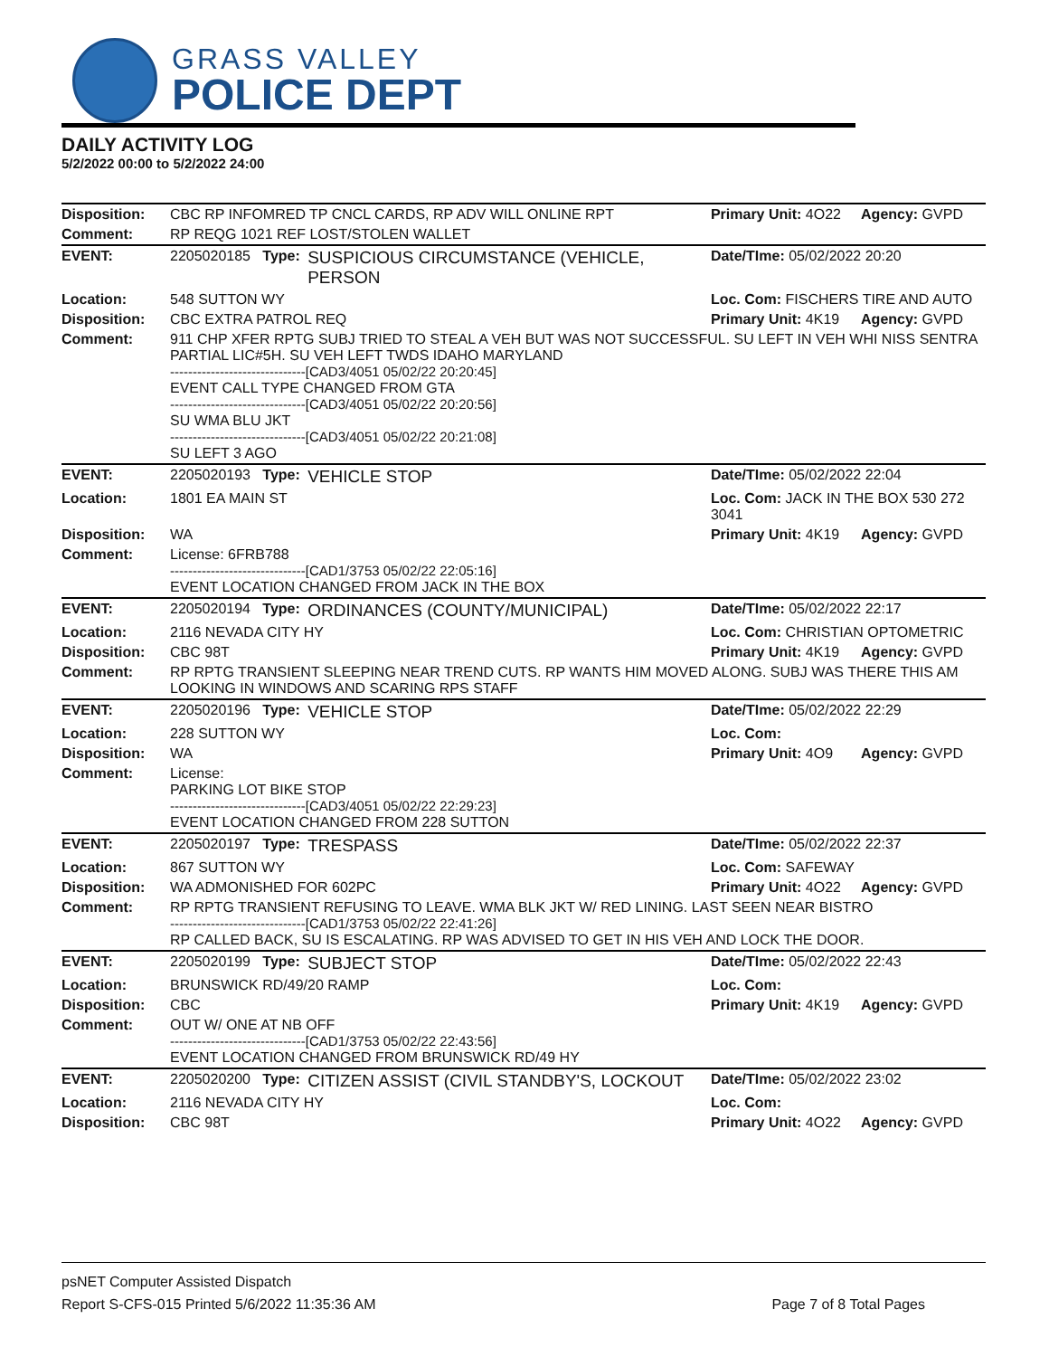GRASS VALLEY
POLICE DEPT
DAILY ACTIVITY LOG
5/2/2022 00:00 to 5/2/2022 24:00
| Disposition: | CBC RP INFOMRED TP CNCL CARDS, RP ADV WILL ONLINE RPT | | Primary Unit: 4O22 | Agency: GVPD |
| Comment: | RP REQG 1021 REF LOST/STOLEN WALLET | | | |
| EVENT: | 2205020185 Type: | SUSPICIOUS CIRCUMSTANCE (VEHICLE, PERSON | Date/TIme: 05/02/2022 20:20 | |
| Location: | 548 SUTTON WY | | Loc. Com: FISCHERS TIRE AND AUTO | |
| Disposition: | CBC EXTRA PATROL REQ | | Primary Unit: 4K19 | Agency: GVPD |
| Comment: | 911 CHP XFER RPTG SUBJ TRIED TO STEAL A VEH BUT WAS NOT SUCCESSFUL. SU LEFT IN VEH WHI NISS SENTRA PARTIAL LIC#5H. SU VEH LEFT TWDS IDAHO MARYLAND ------------------------------[CAD3/4051 05/02/22 20:20:45] EVENT CALL TYPE CHANGED FROM GTA ------------------------------[CAD3/4051 05/02/22 20:20:56] SU WMA BLU JKT ------------------------------[CAD3/4051 05/02/22 20:21:08] SU LEFT 3 AGO | | | |
| EVENT: | 2205020193 Type: | VEHICLE STOP | Date/TIme: 05/02/2022 22:04 | |
| Location: | 1801 EA MAIN ST | | Loc. Com: JACK IN THE BOX 530 272 3041 | |
| Disposition: | WA | | Primary Unit: 4K19 | Agency: GVPD |
| Comment: | License: 6FRB788 ------------------------------[CAD1/3753 05/02/22 22:05:16] EVENT LOCATION CHANGED FROM JACK IN THE BOX | | | |
| EVENT: | 2205020194 Type: | ORDINANCES (COUNTY/MUNICIPAL) | Date/TIme: 05/02/2022 22:17 | |
| Location: | 2116 NEVADA CITY HY | | Loc. Com: CHRISTIAN OPTOMETRIC | |
| Disposition: | CBC 98T | | Primary Unit: 4K19 | Agency: GVPD |
| Comment: | RP RPTG TRANSIENT SLEEPING NEAR TREND CUTS. RP WANTS HIM MOVED ALONG. SUBJ WAS THERE THIS AM LOOKING IN WINDOWS AND SCARING RPS STAFF | | | |
| EVENT: | 2205020196 Type: | VEHICLE STOP | Date/TIme: 05/02/2022 22:29 | |
| Location: | 228 SUTTON WY | | Loc. Com: | |
| Disposition: | WA | | Primary Unit: 4O9 | Agency: GVPD |
| Comment: | License: PARKING LOT BIKE STOP ------------------------------[CAD3/4051 05/02/22 22:29:23] EVENT LOCATION CHANGED FROM 228 SUTTON | | | |
| EVENT: | 2205020197 Type: | TRESPASS | Date/TIme: 05/02/2022 22:37 | |
| Location: | 867 SUTTON WY | | Loc. Com: SAFEWAY | |
| Disposition: | WA ADMONISHED FOR 602PC | | Primary Unit: 4O22 | Agency: GVPD |
| Comment: | RP RPTG TRANSIENT REFUSING TO LEAVE. WMA BLK JKT W/ RED LINING. LAST SEEN NEAR BISTRO ------------------------------[CAD1/3753 05/02/22 22:41:26] RP CALLED BACK, SU IS ESCALATING. RP WAS ADVISED TO GET IN HIS VEH AND LOCK THE DOOR. | | | |
| EVENT: | 2205020199 Type: | SUBJECT STOP | Date/TIme: 05/02/2022 22:43 | |
| Location: | BRUNSWICK RD/49/20 RAMP | | Loc. Com: | |
| Disposition: | CBC | | Primary Unit: 4K19 | Agency: GVPD |
| Comment: | OUT W/ ONE AT NB OFF ------------------------------[CAD1/3753 05/02/22 22:43:56] EVENT LOCATION CHANGED FROM BRUNSWICK RD/49 HY | | | |
| EVENT: | 2205020200 Type: | CITIZEN ASSIST (CIVIL STANDBY'S, LOCKOUT | Date/TIme: 05/02/2022 23:02 | |
| Location: | 2116 NEVADA CITY HY | | Loc. Com: | |
| Disposition: | CBC 98T | | Primary Unit: 4O22 | Agency: GVPD |
psNET Computer Assisted Dispatch
Report S-CFS-015 Printed 5/6/2022 11:35:36 AM Page 7 of 8 Total Pages